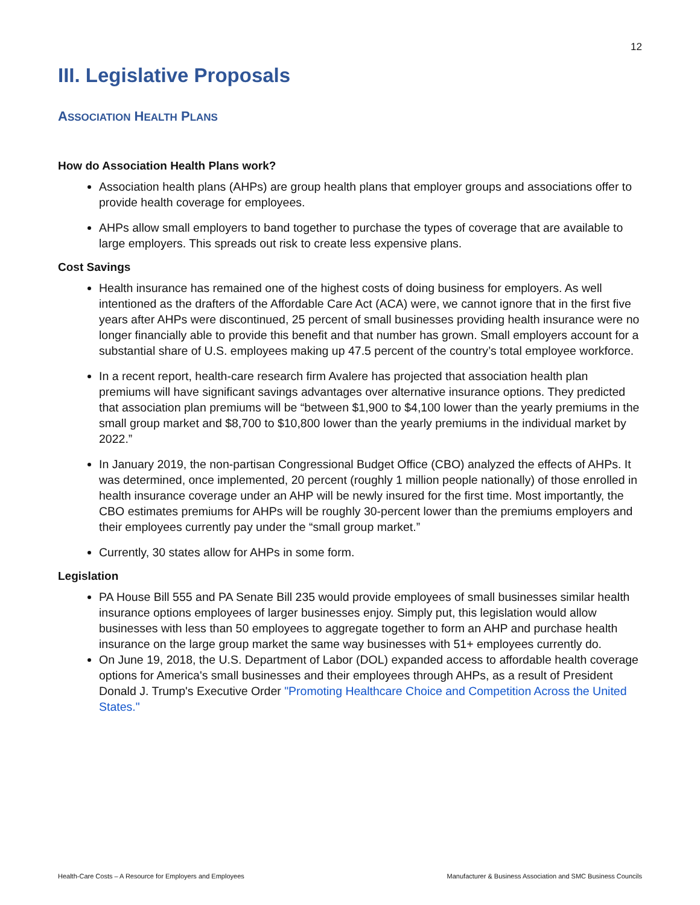12
III. Legislative Proposals
ASSOCIATION HEALTH PLANS
How do Association Health Plans work?
Association health plans (AHPs) are group health plans that employer groups and associations offer to provide health coverage for employees.
AHPs allow small employers to band together to purchase the types of coverage that are available to large employers. This spreads out risk to create less expensive plans.
Cost Savings
Health insurance has remained one of the highest costs of doing business for employers. As well intentioned as the drafters of the Affordable Care Act (ACA) were, we cannot ignore that in the first five years after AHPs were discontinued, 25 percent of small businesses providing health insurance were no longer financially able to provide this benefit and that number has grown. Small employers account for a substantial share of U.S. employees making up 47.5 percent of the country’s total employee workforce.
In a recent report, health-care research firm Avalere has projected that association health plan premiums will have significant savings advantages over alternative insurance options. They predicted that association plan premiums will be “between $1,900 to $4,100 lower than the yearly premiums in the small group market and $8,700 to $10,800 lower than the yearly premiums in the individual market by 2022.”
In January 2019, the non-partisan Congressional Budget Office (CBO) analyzed the effects of AHPs. It was determined, once implemented, 20 percent (roughly 1 million people nationally) of those enrolled in health insurance coverage under an AHP will be newly insured for the first time. Most importantly, the CBO estimates premiums for AHPs will be roughly 30-percent lower than the premiums employers and their employees currently pay under the “small group market.”
Currently, 30 states allow for AHPs in some form.
Legislation
PA House Bill 555 and PA Senate Bill 235 would provide employees of small businesses similar health insurance options employees of larger businesses enjoy. Simply put, this legislation would allow businesses with less than 50 employees to aggregate together to form an AHP and purchase health insurance on the large group market the same way businesses with 51+ employees currently do.
On June 19, 2018, the U.S. Department of Labor (DOL) expanded access to affordable health coverage options for America's small businesses and their employees through AHPs, as a result of President Donald J. Trump's Executive Order "Promoting Healthcare Choice and Competition Across the United States."
Health-Care Costs – A Resource for Employers and Employees Manufacturer & Business Association and SMC Business Councils